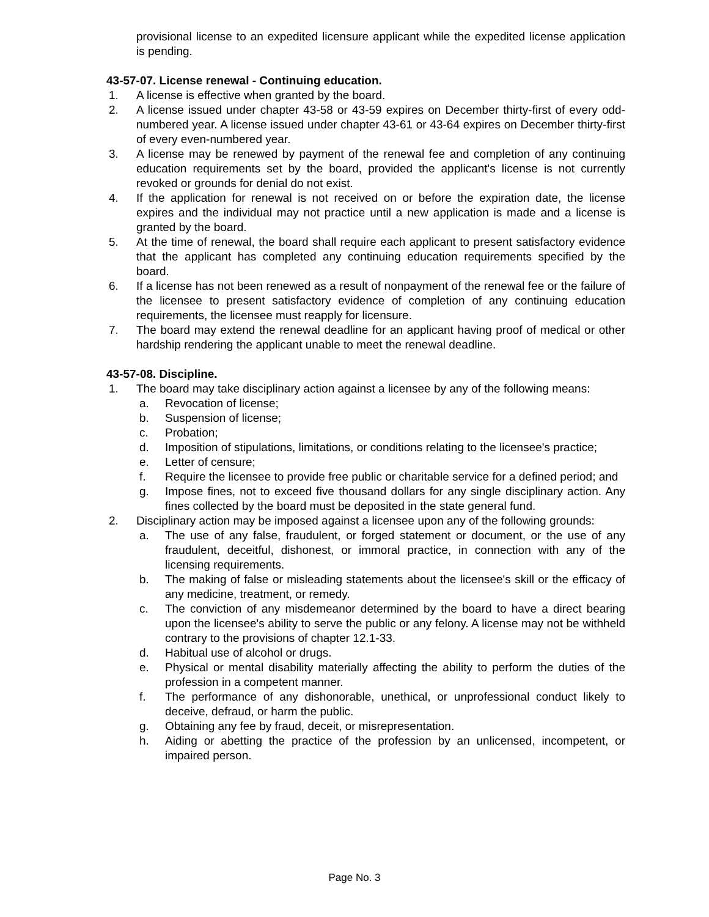provisional license to an expedited licensure applicant while the expedited license application is pending.
43-57-07. License renewal - Continuing education.
1. A license is effective when granted by the board.
2. A license issued under chapter 43-58 or 43-59 expires on December thirty-first of every odd-numbered year. A license issued under chapter 43-61 or 43-64 expires on December thirty-first of every even-numbered year.
3. A license may be renewed by payment of the renewal fee and completion of any continuing education requirements set by the board, provided the applicant's license is not currently revoked or grounds for denial do not exist.
4. If the application for renewal is not received on or before the expiration date, the license expires and the individual may not practice until a new application is made and a license is granted by the board.
5. At the time of renewal, the board shall require each applicant to present satisfactory evidence that the applicant has completed any continuing education requirements specified by the board.
6. If a license has not been renewed as a result of nonpayment of the renewal fee or the failure of the licensee to present satisfactory evidence of completion of any continuing education requirements, the licensee must reapply for licensure.
7. The board may extend the renewal deadline for an applicant having proof of medical or other hardship rendering the applicant unable to meet the renewal deadline.
43-57-08. Discipline.
1. The board may take disciplinary action against a licensee by any of the following means:
a. Revocation of license;
b. Suspension of license;
c. Probation;
d. Imposition of stipulations, limitations, or conditions relating to the licensee's practice;
e. Letter of censure;
f. Require the licensee to provide free public or charitable service for a defined period; and
g. Impose fines, not to exceed five thousand dollars for any single disciplinary action. Any fines collected by the board must be deposited in the state general fund.
2. Disciplinary action may be imposed against a licensee upon any of the following grounds:
a. The use of any false, fraudulent, or forged statement or document, or the use of any fraudulent, deceitful, dishonest, or immoral practice, in connection with any of the licensing requirements.
b. The making of false or misleading statements about the licensee's skill or the efficacy of any medicine, treatment, or remedy.
c. The conviction of any misdemeanor determined by the board to have a direct bearing upon the licensee's ability to serve the public or any felony. A license may not be withheld contrary to the provisions of chapter 12.1-33.
d. Habitual use of alcohol or drugs.
e. Physical or mental disability materially affecting the ability to perform the duties of the profession in a competent manner.
f. The performance of any dishonorable, unethical, or unprofessional conduct likely to deceive, defraud, or harm the public.
g. Obtaining any fee by fraud, deceit, or misrepresentation.
h. Aiding or abetting the practice of the profession by an unlicensed, incompetent, or impaired person.
Page No. 3